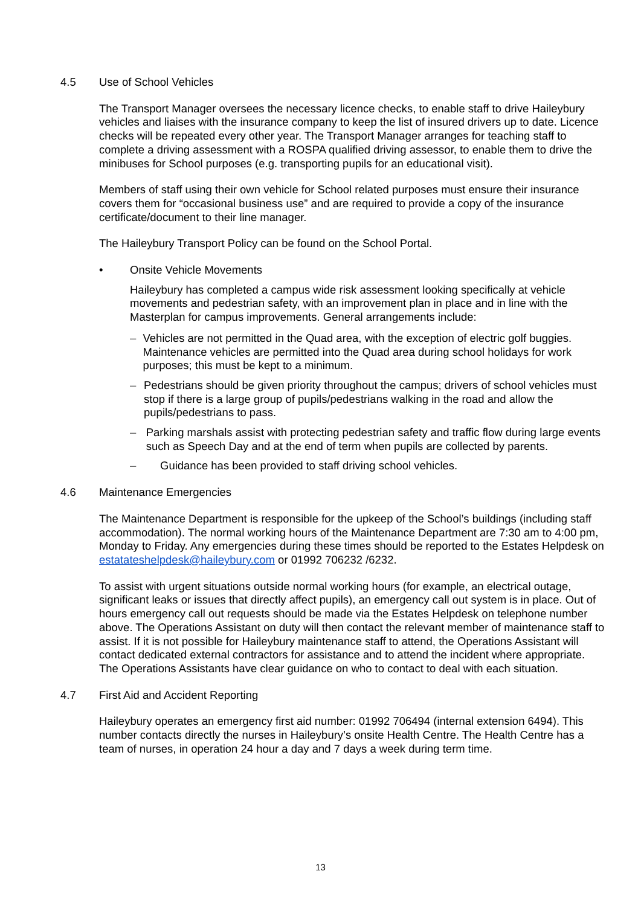4.5 Use of School Vehicles
The Transport Manager oversees the necessary licence checks, to enable staff to drive Haileybury vehicles and liaises with the insurance company to keep the list of insured drivers up to date. Licence checks will be repeated every other year. The Transport Manager arranges for teaching staff to complete a driving assessment with a ROSPA qualified driving assessor, to enable them to drive the minibuses for School purposes (e.g. transporting pupils for an educational visit).
Members of staff using their own vehicle for School related purposes must ensure their insurance covers them for “occasional business use” and are required to provide a copy of the insurance certificate/document to their line manager.
The Haileybury Transport Policy can be found on the School Portal.
• Onsite Vehicle Movements
Haileybury has completed a campus wide risk assessment looking specifically at vehicle movements and pedestrian safety, with an improvement plan in place and in line with the Masterplan for campus improvements. General arrangements include:
– Vehicles are not permitted in the Quad area, with the exception of electric golf buggies. Maintenance vehicles are permitted into the Quad area during school holidays for work purposes; this must be kept to a minimum.
– Pedestrians should be given priority throughout the campus; drivers of school vehicles must stop if there is a large group of pupils/pedestrians walking in the road and allow the pupils/pedestrians to pass.
– Parking marshals assist with protecting pedestrian safety and traffic flow during large events such as Speech Day and at the end of term when pupils are collected by parents.
– Guidance has been provided to staff driving school vehicles.
4.6 Maintenance Emergencies
The Maintenance Department is responsible for the upkeep of the School’s buildings (including staff accommodation). The normal working hours of the Maintenance Department are 7:30 am to 4:00 pm, Monday to Friday. Any emergencies during these times should be reported to the Estates Helpdesk on estatateshelpdesk@haileybury.com or 01992 706232 /6232.
To assist with urgent situations outside normal working hours (for example, an electrical outage, significant leaks or issues that directly affect pupils), an emergency call out system is in place. Out of hours emergency call out requests should be made via the Estates Helpdesk on telephone number above. The Operations Assistant on duty will then contact the relevant member of maintenance staff to assist. If it is not possible for Haileybury maintenance staff to attend, the Operations Assistant will contact dedicated external contractors for assistance and to attend the incident where appropriate. The Operations Assistants have clear guidance on who to contact to deal with each situation.
4.7 First Aid and Accident Reporting
Haileybury operates an emergency first aid number: 01992 706494 (internal extension 6494). This number contacts directly the nurses in Haileybury’s onsite Health Centre. The Health Centre has a team of nurses, in operation 24 hour a day and 7 days a week during term time.
13